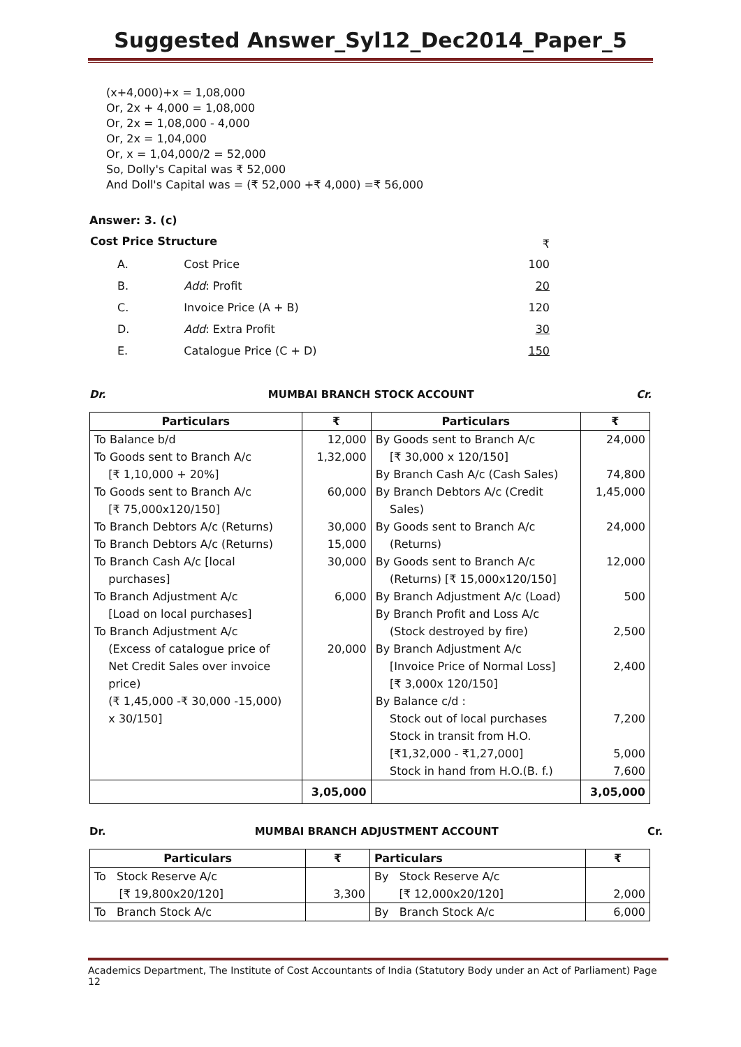Suggested Answer_Syl12_Dec2014_Paper_5
(x+4,000)+x = 1,08,000
Or, 2x + 4,000 = 1,08,000
Or, 2x = 1,08,000 - 4,000
Or, 2x = 1,04,000
Or, x = 1,04,000/2 = 52,000
So, Dolly's Capital was ₹ 52,000
And Doll's Capital was = (₹ 52,000 +₹ 4,000) =₹ 56,000
Answer: 3. (c)
| Cost Price Structure | | ₹ |
| A. | Cost Price | 100 |
| B. | Add : Profit | 20 |
| C. | Invoice Price (A + B) | 120 |
| D. | Add : Extra Profit | 30 |
| E. | Catalogue Price (C + D) | 150 |
Dr. MUMBAI BRANCH STOCK ACCOUNT Cr.
| Particulars | ₹ | Particulars | ₹ |
| --- | --- | --- | --- |
| To Balance b/d | 12,000 | By Goods sent to Branch A/c | 24,000 |
| To Goods sent to Branch A/c | 1,32,000 | [₹ 30,000 x 120/150] | |
| [₹ 1,10,000 + 20%] | | By Branch Cash A/c (Cash Sales) | 74,800 |
| To Goods sent to Branch A/c | 60,000 | By Branch Debtors A/c (Credit | 1,45,000 |
| [₹ 75,000x120/150] | | Sales) | |
| To Branch Debtors A/c (Returns) | 30,000 | By Goods sent to Branch A/c | 24,000 |
| To Branch Debtors A/c (Returns) | 15,000 | (Returns) | |
| To Branch Cash A/c [local | 30,000 | By Goods sent to Branch A/c | 12,000 |
| purchases] | | (Returns) [₹ 15,000x120/150] | |
| To Branch Adjustment A/c | 6,000 | By Branch Adjustment A/c (Load) | 500 |
| [Load on local purchases] | | By Branch Profit and Loss A/c | |
| To Branch Adjustment A/c | | (Stock destroyed by fire) | 2,500 |
| (Excess of catalogue price of | 20,000 | By Branch Adjustment A/c | |
| Net Credit Sales over invoice | | [Invoice Price of Normal Loss] | 2,400 |
| price) | | [₹ 3,000x 120/150] | |
| (₹ 1,45,000 -₹ 30,000 -15,000) | | By Balance c/d : | |
| x 30/150] | | Stock out of local purchases | 7,200 |
| | | Stock in transit from H.O. | |
| | | [₹1,32,000 - ₹1,27,000] | 5,000 |
| | | Stock in hand from H.O.(B. f.) | 7,600 |
| | 3,05,000 | | 3,05,000 |
Dr. MUMBAI BRANCH ADJUSTMENT ACCOUNT Cr.
| Particulars | ₹ | Particulars | ₹ |
| --- | --- | --- | --- |
| To Stock Reserve A/c | | By Stock Reserve A/c | |
| [₹ 19,800x20/120] | 3,300 | [₹ 12,000x20/120] | 2,000 |
| To Branch Stock A/c | | By Branch Stock A/c | 6,000 |
Academics Department, The Institute of Cost Accountants of India (Statutory Body under an Act of Parliament) Page 12